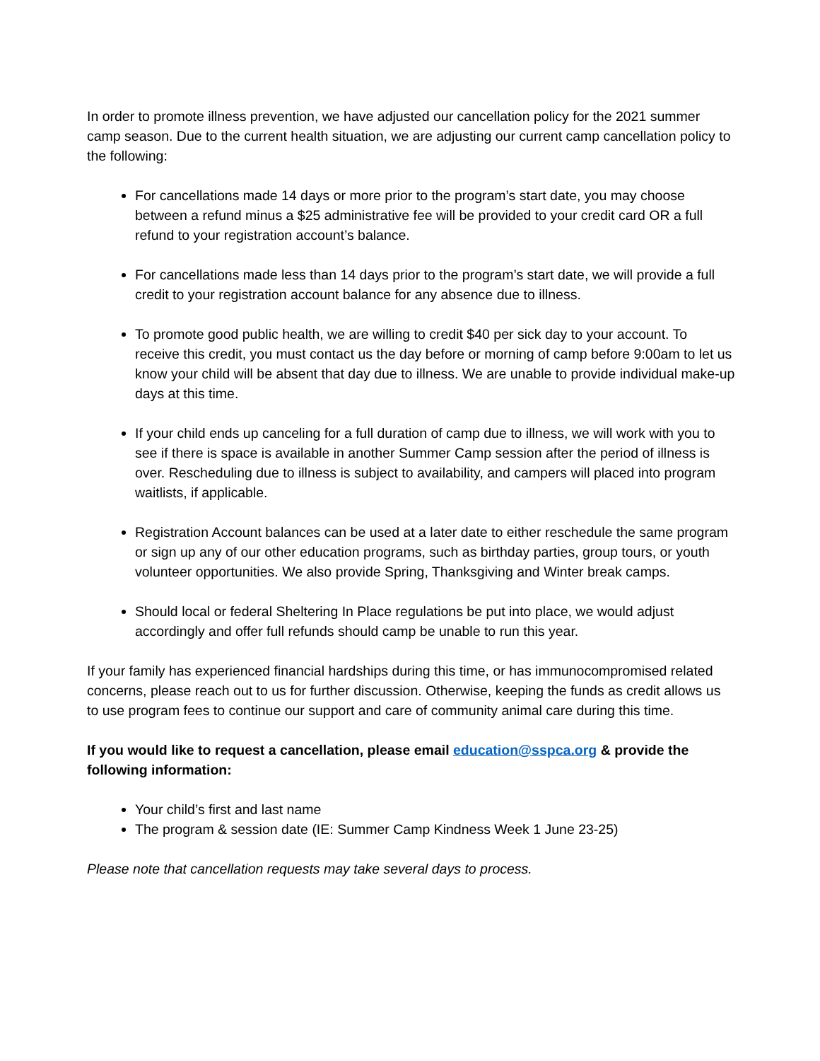In order to promote illness prevention, we have adjusted our cancellation policy for the 2021 summer camp season. Due to the current health situation, we are adjusting our current camp cancellation policy to the following:
For cancellations made 14 days or more prior to the program’s start date, you may choose between a refund minus a $25 administrative fee will be provided to your credit card OR a full refund to your registration account’s balance.
For cancellations made less than 14 days prior to the program’s start date, we will provide a full credit to your registration account balance for any absence due to illness.
To promote good public health, we are willing to credit $40 per sick day to your account. To receive this credit, you must contact us the day before or morning of camp before 9:00am to let us know your child will be absent that day due to illness. We are unable to provide individual make-up days at this time.
If your child ends up canceling for a full duration of camp due to illness, we will work with you to see if there is space is available in another Summer Camp session after the period of illness is over. Rescheduling due to illness is subject to availability, and campers will placed into program waitlists, if applicable.
Registration Account balances can be used at a later date to either reschedule the same program or sign up any of our other education programs, such as birthday parties, group tours, or youth volunteer opportunities. We also provide Spring, Thanksgiving and Winter break camps.
Should local or federal Sheltering In Place regulations be put into place, we would adjust accordingly and offer full refunds should camp be unable to run this year.
If your family has experienced financial hardships during this time, or has immunocompromised related concerns, please reach out to us for further discussion. Otherwise, keeping the funds as credit allows us to use program fees to continue our support and care of community animal care during this time.
If you would like to request a cancellation, please email education@sspca.org & provide the following information:
Your child’s first and last name
The program & session date (IE: Summer Camp Kindness Week 1 June 23-25)
Please note that cancellation requests may take several days to process.